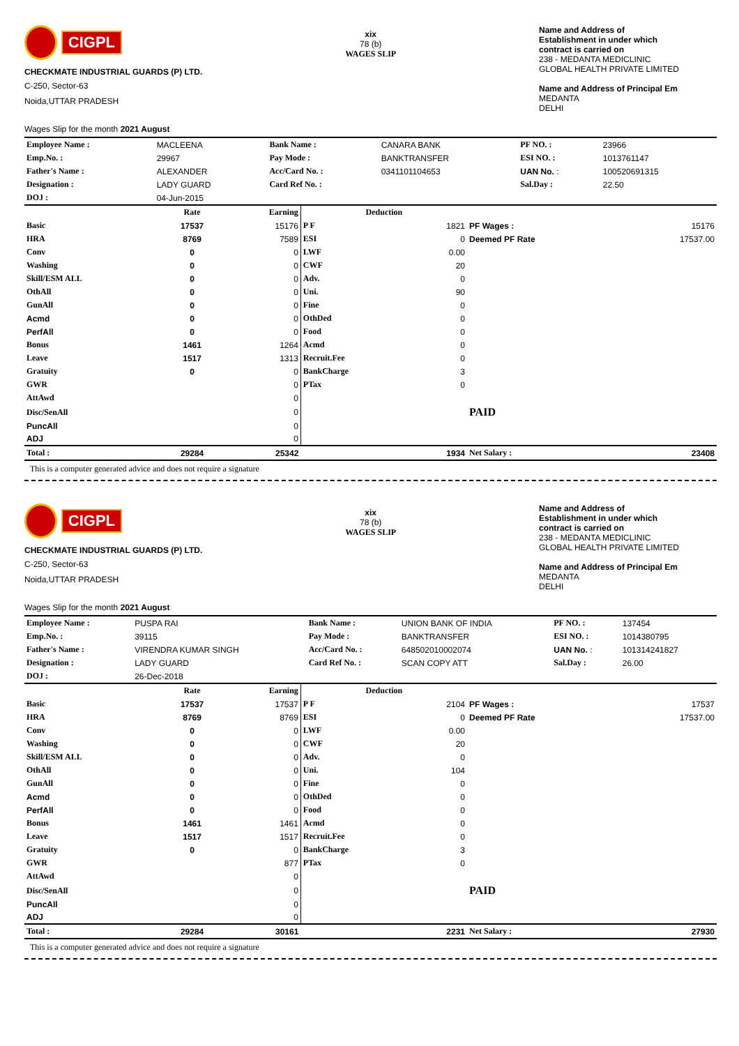CIGPL
CHECKMATE INDUSTRIAL GUARDS (P) LTD.
C-250, Sector-63
Noida,UTTAR PRADESH
Wages Slip for the month 2021 August
xix
78 (b)
WAGES SLIP
Name and Address of
Establishment in under which
contract is carried on
238 - MEDANTA MEDICLINIC
GLOBAL HEALTH PRIVATE LIMITED
Name and Address of Principal Em
MEDANTA
DELHI
| Employee Name : | MACLEENA | Bank Name : | CANARA BANK | PF NO. : | 23966 |
| Emp.No. : | 29967 | Pay Mode : | BANKTRANSFER | ESI NO. : | 1013761147 |
| Father's Name : | ALEXANDER | Acc/Card No. : | 0341101104653 | UAN No. : | 100520691315 |
| Designation : | LADY GUARD | Card Ref No. : | | Sal.Day : | 22.50 |
| DOJ : | 04-Jun-2015 | | | | |
| | Rate | Earning | Deduction | | | |
| --- | --- | --- | --- | --- | --- | --- |
| Basic | 17537 | 15176 | P F | 1821 | PF Wages : | 15176 |
| HRA | 8769 | 7589 | ESI | 0 | Deemed PF Rate | 17537.00 |
| Conv | 0 | 0 | LWF | 0.00 | | |
| Washing | 0 | 0 | CWF | 20 | | |
| Skill/ESM ALL | 0 | 0 | Adv. | 0 | | |
| OthAll | 0 | 0 | Uni. | 90 | | |
| GunAll | 0 | 0 | Fine | 0 | | |
| Acmd | 0 | 0 | OthDed | 0 | | |
| PerfAll | 0 | 0 | Food | 0 | | |
| Bonus | 1461 | 1264 | Acmd | 0 | | |
| Leave | 1517 | 1313 | Recruit.Fee | 0 | | |
| Gratuity | 0 | 0 | BankCharge | 3 | | |
| GWR | | 0 | PTax | 0 | | |
| AttAwd | | 0 | | | | |
| Disc/SenAll | | 0 | | | PAID | |
| PuncAll | | 0 | | | | |
| ADJ | | 0 | | | | |
| Total : | 29284 | 25342 | | 1934 | Net Salary : | 23408 |
This is a computer generated advice and does not require a signature
CIGPL
CHECKMATE INDUSTRIAL GUARDS (P) LTD.
C-250, Sector-63
Noida,UTTAR PRADESH
Wages Slip for the month 2021 August
xix
78 (b)
WAGES SLIP
Name and Address of
Establishment in under which
contract is carried on
238 - MEDANTA MEDICLINIC
GLOBAL HEALTH PRIVATE LIMITED
Name and Address of Principal Em
MEDANTA
DELHI
| Employee Name : | PUSPA RAI | Bank Name : | UNION BANK OF INDIA | PF NO. : | 137454 |
| Emp.No. : | 39115 | Pay Mode : | BANKTRANSFER | ESI NO. : | 1014380795 |
| Father's Name : | VIRENDRA KUMAR SINGH | Acc/Card No. : | 648502010002074 | UAN No. : | 101314241827 |
| Designation : | LADY GUARD | Card Ref No. : | SCAN COPY ATT | Sal.Day : | 26.00 |
| DOJ : | 26-Dec-2018 | | | | |
| | Rate | Earning | Deduction | | | |
| --- | --- | --- | --- | --- | --- | --- |
| Basic | 17537 | 17537 | P F | 2104 | PF Wages : | 17537 |
| HRA | 8769 | 8769 | ESI | 0 | Deemed PF Rate | 17537.00 |
| Conv | 0 | 0 | LWF | 0.00 | | |
| Washing | 0 | 0 | CWF | 20 | | |
| Skill/ESM ALL | 0 | 0 | Adv. | 0 | | |
| OthAll | 0 | 0 | Uni. | 104 | | |
| GunAll | 0 | 0 | Fine | 0 | | |
| Acmd | 0 | 0 | OthDed | 0 | | |
| PerfAll | 0 | 0 | Food | 0 | | |
| Bonus | 1461 | 1461 | Acmd | 0 | | |
| Leave | 1517 | 1517 | Recruit.Fee | 0 | | |
| Gratuity | 0 | 0 | BankCharge | 3 | | |
| GWR | | 877 | PTax | 0 | | |
| AttAwd | | 0 | | | | |
| Disc/SenAll | | 0 | | | PAID | |
| PuncAll | | 0 | | | | |
| ADJ | | 0 | | | | |
| Total : | 29284 | 30161 | | 2231 | Net Salary : | 27930 |
This is a computer generated advice and does not require a signature